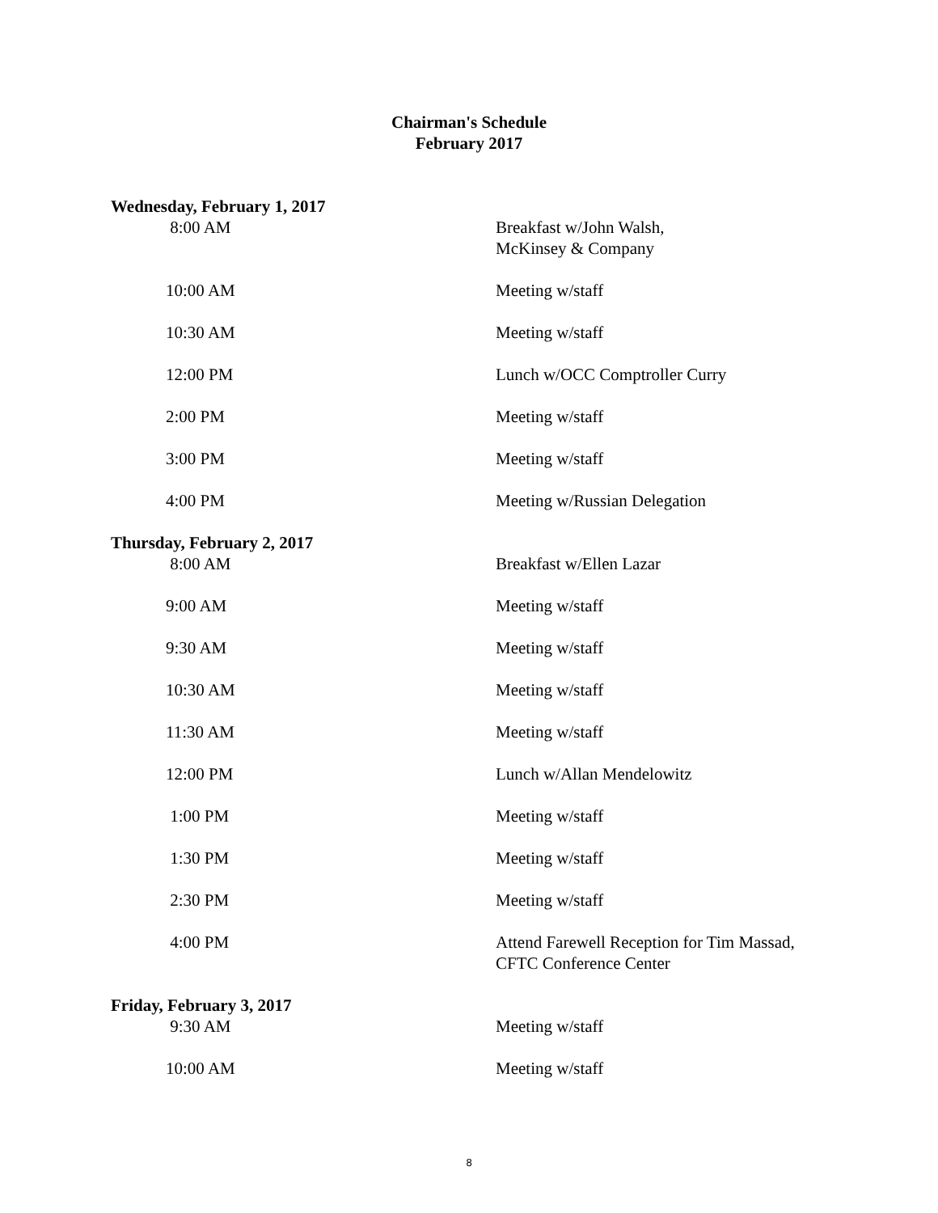Chairman's Schedule
February 2017
Wednesday, February 1, 2017
8:00 AM Breakfast w/John Walsh,
McKinsey & Company
10:00 AM Meeting w/staff
10:30 AM Meeting w/staff
12:00 PM Lunch w/OCC Comptroller Curry
2:00 PM Meeting w/staff
3:00 PM Meeting w/staff
4:00 PM Meeting w/Russian Delegation
Thursday, February 2, 2017
8:00 AM Breakfast w/Ellen Lazar
9:00 AM Meeting w/staff
9:30 AM Meeting w/staff
10:30 AM Meeting w/staff
11:30 AM Meeting w/staff
12:00 PM Lunch w/Allan Mendelowitz
1:00 PM Meeting w/staff
1:30 PM Meeting w/staff
2:30 PM Meeting w/staff
4:00 PM Attend Farewell Reception for Tim Massad,
CFTC Conference Center
Friday, February 3, 2017
9:30 AM Meeting w/staff
10:00 AM Meeting w/staff
8